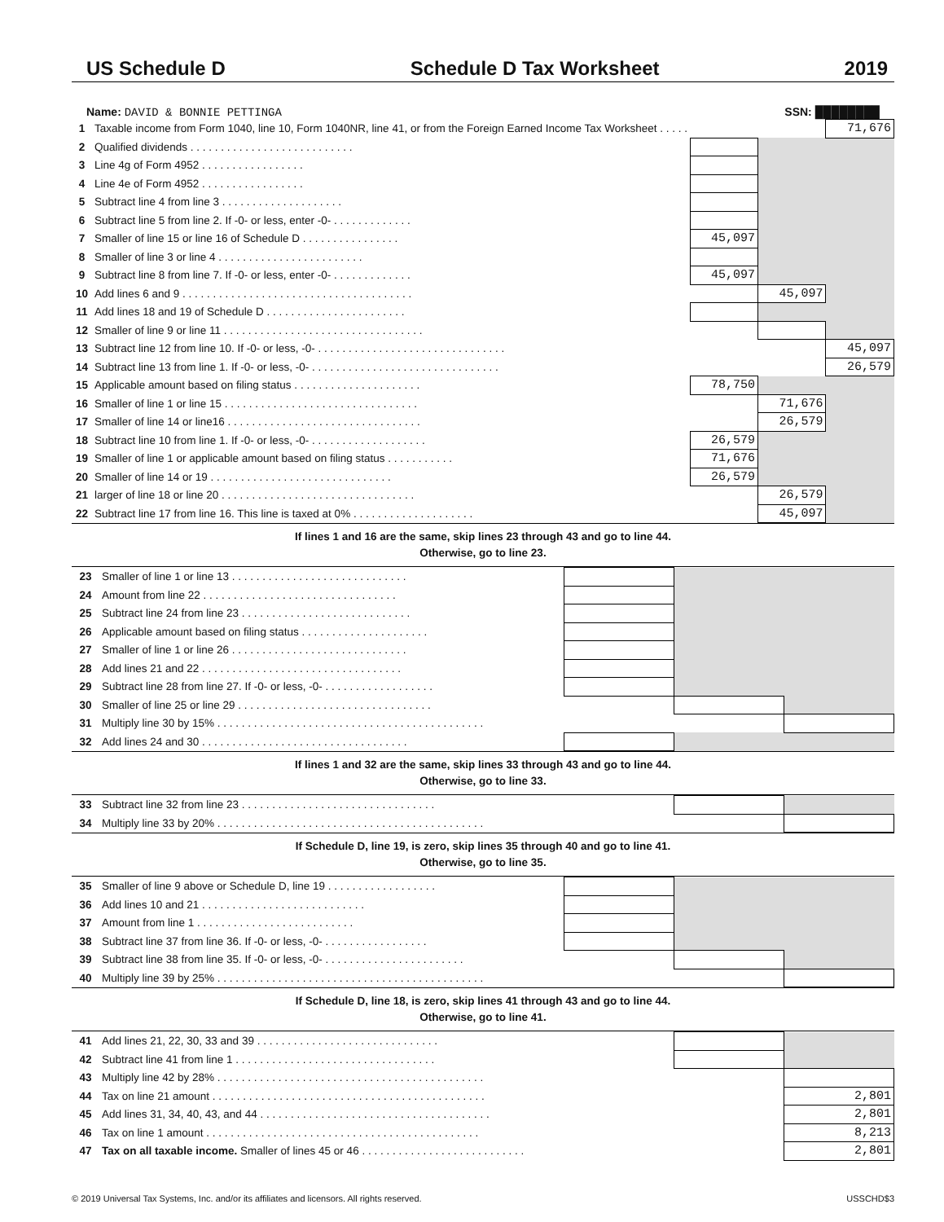US Schedule D Schedule D Tax Worksheet 2019
Name: DAVID & BONNIE PETTINGA SSN: ████████
| 1 | Taxable income from Form 1040, line 10, Form 1040NR, line 41, or from the Foreign Earned Income Tax Worksheet . . . . . | | | 71,676 |
| 2 | Qualified dividends . . . . . . . . . . . . . . . . . . . . . . . . . . . | | | |
| 3 | Line 4g of Form 4952 . . . . . . . . . . . . . . . . . | | | |
| 4 | Line 4e of Form 4952 . . . . . . . . . . . . . . . . . | | | |
| 5 | Subtract line 4 from line 3 . . . . . . . . . . . . . . . . . . . . | | | |
| 6 | Subtract line 5 from line 2. If -0- or less, enter -0- . . . . . . . . . . . . . | | | |
| 7 | Smaller of line 15 or line 16 of Schedule D . . . . . . . . . . . . . . . . | 45,097 | | |
| 8 | Smaller of line 3 or line 4 . . . . . . . . . . . . . . . . . . . . . . . . | | | |
| 9 | Subtract line 8 from line 7. If -0- or less, enter -0- . . . . . . . . . . . . . | 45,097 | | |
| 10 | Add lines 6 and 9 . . . . . . . . . . . . . . . . . . . . . . . . . . . . . . . . . . . . . . | | 45,097 | |
| 11 | Add lines 18 and 19 of Schedule D . . . . . . . . . . . . . . . . . . . . . . . | | | |
| 12 | Smaller of line 9 or line 11 . . . . . . . . . . . . . . . . . . . . . . . . . . . . . . . . . | | | |
| 13 | Subtract line 12 from line 10. If -0- or less, -0- . . . . . . . . . . . . . . . . . . . . . . . . . . . . . . . | | | 45,097 |
| 14 | Subtract line 13 from line 1. If -0- or less, -0- . . . . . . . . . . . . . . . . . . . . . . . . . . . . . . . | | | 26,579 |
| 15 | Applicable amount based on filing status . . . . . . . . . . . . . . . . . . . . . | 78,750 | | |
| 16 | Smaller of line 1 or line 15 . . . . . . . . . . . . . . . . . . . . . . . . . . . . . . . . | | 71,676 | |
| 17 | Smaller of line 14 or line16 . . . . . . . . . . . . . . . . . . . . . . . . . . . . . . . . | | 26,579 | |
| 18 | Subtract line 10 from line 1. If -0- or less, -0- . . . . . . . . . . . . . . . . . . . | 26,579 | | |
| 19 | Smaller of line 1 or applicable amount based on filing status . . . . . . . . . . . | 71,676 | | |
| 20 | Smaller of line 14 or 19 . . . . . . . . . . . . . . . . . . . . . . . . . . . . . . | 26,579 | | |
| 21 | larger of line 18 or line 20 . . . . . . . . . . . . . . . . . . . . . . . . . . . . . . . . | | 26,579 | |
| 22 | Subtract line 17 from line 16. This line is taxed at 0% . . . . . . . . . . . . . . . . . . . . | | 45,097 | |
If lines 1 and 16 are the same, skip lines 23 through 43 and go to line 44.
Otherwise, go to line 23.
| 23 | Smaller of line 1 or line 13 . . . . . . . . . . . . . . . . . . . . . . . . . . . . . | | | |
| 24 | Amount from line 22 . . . . . . . . . . . . . . . . . . . . . . . . . . . . . . . . | | | |
| 25 | Subtract line 24 from line 23 . . . . . . . . . . . . . . . . . . . . . . . . . . . . | | | |
| 26 | Applicable amount based on filing status . . . . . . . . . . . . . . . . . . . . . | | | |
| 27 | Smaller of line 1 or line 26 . . . . . . . . . . . . . . . . . . . . . . . . . . . . . | | | |
| 28 | Add lines 21 and 22 . . . . . . . . . . . . . . . . . . . . . . . . . . . . . . . . . | | | |
| 29 | Subtract line 28 from line 27. If -0- or less, -0- . . . . . . . . . . . . . . . . . . | | | |
| 30 | Smaller of line 25 or line 29 . . . . . . . . . . . . . . . . . . . . . . . . . . . . . . . . | | | |
| 31 | Multiply line 30 by 15% . . . . . . . . . . . . . . . . . . . . . . . . . . . . . . . . . . . . . . . . . . . . | | | |
| 32 | Add lines 24 and 30 . . . . . . . . . . . . . . . . . . . . . . . . . . . . . . . . . . | | | |
If lines 1 and 32 are the same, skip lines 33 through 43 and go to line 44.
Otherwise, go to line 33.
| 33 | Subtract line 32 from line 23 . . . . . . . . . . . . . . . . . . . . . . . . . . . . . . . . | | | |
| 34 | Multiply line 33 by 20% . . . . . . . . . . . . . . . . . . . . . . . . . . . . . . . . . . . . . . . . . . . . | | | |
If Schedule D, line 19, is zero, skip lines 35 through 40 and go to line 41.
Otherwise, go to line 35.
| 35 | Smaller of line 9 above or Schedule D, line 19 . . . . . . . . . . . . . . . . . . | | | |
| 36 | Add lines 10 and 21 . . . . . . . . . . . . . . . . . . . . . . . . . . . | | | |
| 37 | Amount from line 1 . . . . . . . . . . . . . . . . . . . . . . . . . . | | | |
| 38 | Subtract line 37 from line 36. If -0- or less, -0- . . . . . . . . . . . . . . . . . | | | |
| 39 | Subtract line 38 from line 35. If -0- or less, -0- . . . . . . . . . . . . . . . . . . . . . . . | | | |
| 40 | Multiply line 39 by 25% . . . . . . . . . . . . . . . . . . . . . . . . . . . . . . . . . . . . . . . . . . . . | | | |
If Schedule D, line 18, is zero, skip lines 41 through 43 and go to line 44.
Otherwise, go to line 41.
| 41 | Add lines 21, 22, 30, 33 and 39 . . . . . . . . . . . . . . . . . . . . . . . . . . . . . . | | | |
| 42 | Subtract line 41 from line 1 . . . . . . . . . . . . . . . . . . . . . . . . . . . . . . . . . | | | |
| 43 | Multiply line 42 by 28% . . . . . . . . . . . . . . . . . . . . . . . . . . . . . . . . . . . . . . . . . . . . | | | |
| 44 | Tax on line 21 amount . . . . . . . . . . . . . . . . . . . . . . . . . . . . . . . . . . . . . . . . . . . . . | | | 2,801 |
| 45 | Add lines 31, 34, 40, 43, and 44 . . . . . . . . . . . . . . . . . . . . . . . . . . . . . . . . . . . . . . | | | 2,801 |
| 46 | Tax on line 1 amount . . . . . . . . . . . . . . . . . . . . . . . . . . . . . . . . . . . . . . . . . . . . . | | | 8,213 |
| 47 | Tax on all taxable income. Smaller of lines 45 or 46 . . . . . . . . . . . . . . . . . . . . . . . . . . . | | | 2,801 |
© 2019 Universal Tax Systems, Inc. and/or its affiliates and licensors. All rights reserved. USSCHD$3